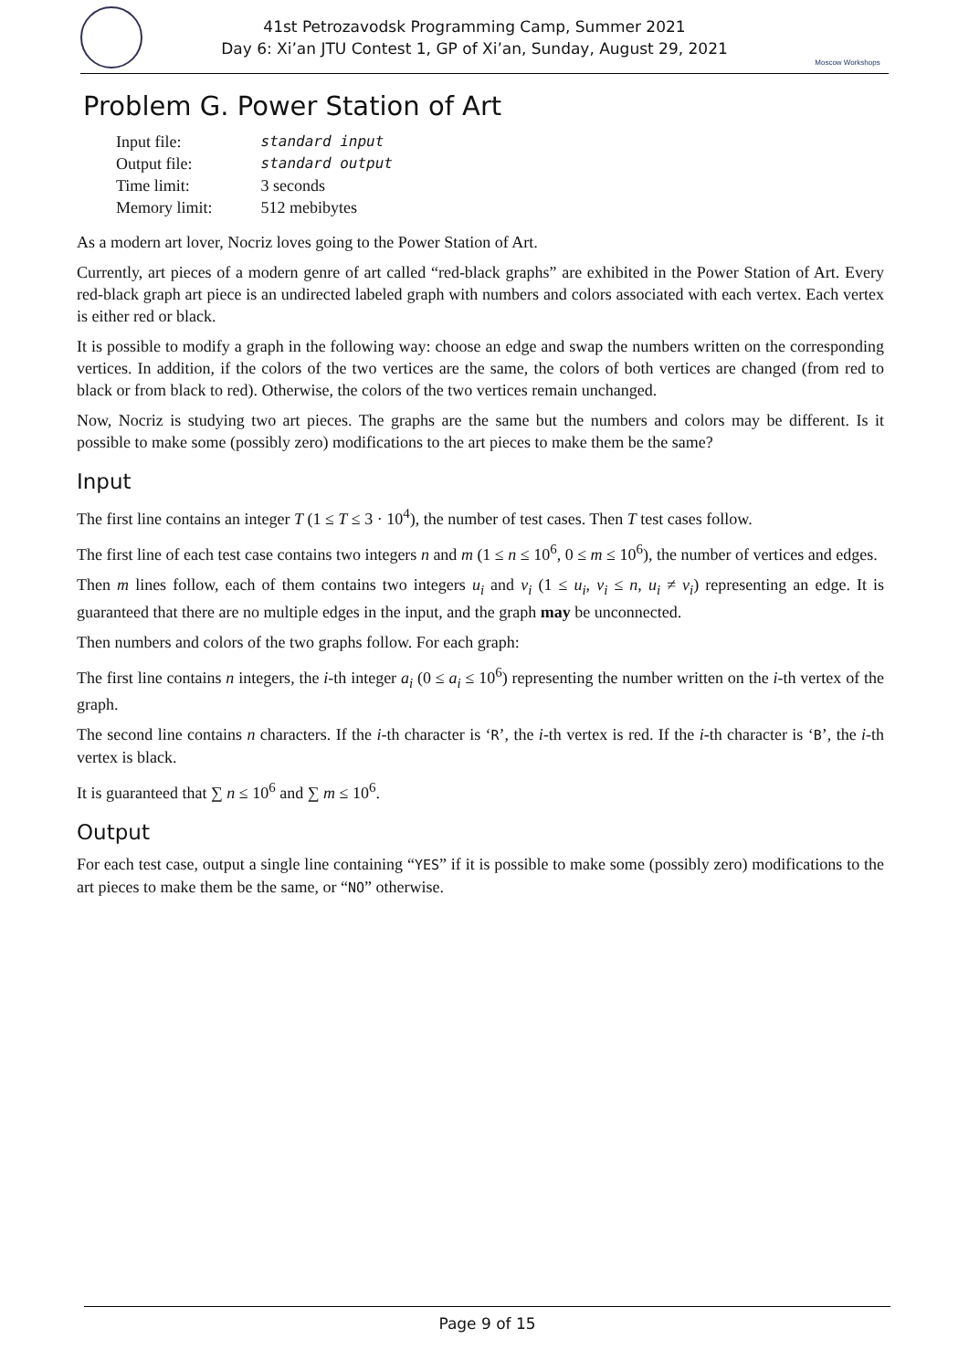41st Petrozavodsk Programming Camp, Summer 2021
Day 6: Xi’an JTU Contest 1, GP of Xi’an, Sunday, August 29, 2021
Moscow Workshops
Problem G. Power Station of Art
| Input file: | standard input |
| Output file: | standard output |
| Time limit: | 3 seconds |
| Memory limit: | 512 mebibytes |
As a modern art lover, Nocriz loves going to the Power Station of Art.
Currently, art pieces of a modern genre of art called “red-black graphs” are exhibited in the Power Station of Art. Every red-black graph art piece is an undirected labeled graph with numbers and colors associated with each vertex. Each vertex is either red or black.
It is possible to modify a graph in the following way: choose an edge and swap the numbers written on the corresponding vertices. In addition, if the colors of the two vertices are the same, the colors of both vertices are changed (from red to black or from black to red). Otherwise, the colors of the two vertices remain unchanged.
Now, Nocriz is studying two art pieces. The graphs are the same but the numbers and colors may be different. Is it possible to make some (possibly zero) modifications to the art pieces to make them be the same?
Input
The first line contains an integer T (1 ≤ T ≤ 3 · 10<sup>4</sup>), the number of test cases. Then T test cases follow.
The first line of each test case contains two integers n and m (1 ≤ n ≤ 10<sup>6</sup>, 0 ≤ m ≤ 10<sup>6</sup>), the number of vertices and edges.
Then m lines follow, each of them contains two integers u<sub>i</sub> and v<sub>i</sub> (1 ≤ u<sub>i</sub>, v<sub>i</sub> ≤ n, u<sub>i</sub> ≠ v<sub>i</sub>) representing an edge. It is guaranteed that there are no multiple edges in the input, and the graph may be unconnected.
Then numbers and colors of the two graphs follow. For each graph:
The first line contains n integers, the i-th integer a<sub>i</sub> (0 ≤ a<sub>i</sub> ≤ 10<sup>6</sup>) representing the number written on the i-th vertex of the graph.
The second line contains n characters. If the i-th character is ‘R’, the i-th vertex is red. If the i-th character is ‘B’, the i-th vertex is black.
It is guaranteed that ∑ n ≤ 10<sup>6</sup> and ∑ m ≤ 10<sup>6</sup>.
Output
For each test case, output a single line containing “YES” if it is possible to make some (possibly zero) modifications to the art pieces to make them be the same, or “NO” otherwise.
Page 9 of 15